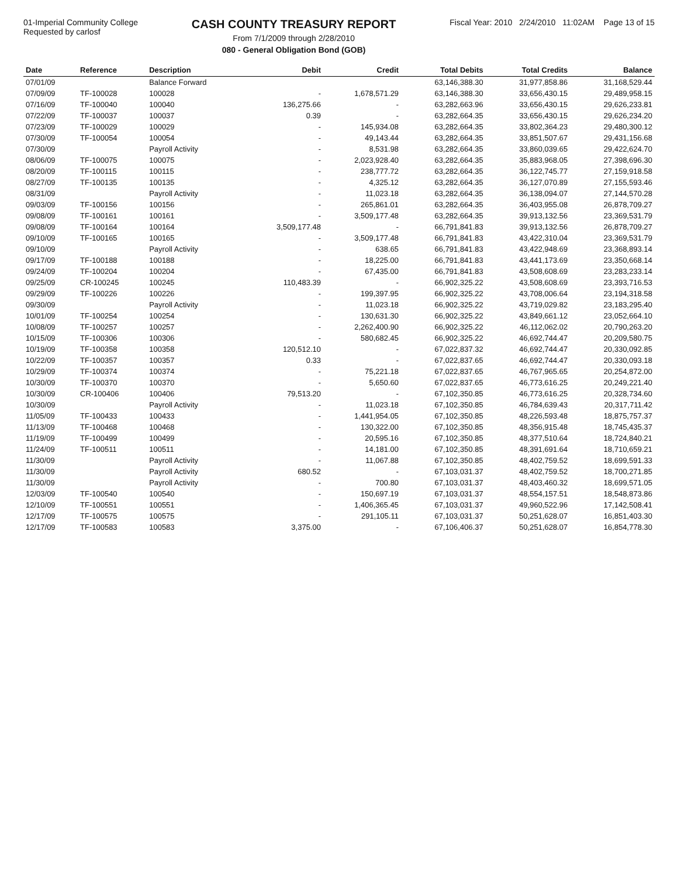01-Imperial Community College
Requested by carlosf
CASH COUNTY TREASURY REPORT
From 7/1/2009 through 2/28/2010
080 - General Obligation Bond (GOB)
Fiscal Year: 2010 2/24/2010 11:02AM Page 13 of 15
| Date | Reference | Description | Debit | Credit | Total Debits | Total Credits | Balance |
| --- | --- | --- | --- | --- | --- | --- | --- |
| 07/01/09 | | Balance Forward | | | 63,146,388.30 | 31,977,858.86 | 31,168,529.44 |
| 07/09/09 | TF-100028 | 100028 | - | 1,678,571.29 | 63,146,388.30 | 33,656,430.15 | 29,489,958.15 |
| 07/16/09 | TF-100040 | 100040 | 136,275.66 | - | 63,282,663.96 | 33,656,430.15 | 29,626,233.81 |
| 07/22/09 | TF-100037 | 100037 | 0.39 | - | 63,282,664.35 | 33,656,430.15 | 29,626,234.20 |
| 07/23/09 | TF-100029 | 100029 | - | 145,934.08 | 63,282,664.35 | 33,802,364.23 | 29,480,300.12 |
| 07/30/09 | TF-100054 | 100054 | - | 49,143.44 | 63,282,664.35 | 33,851,507.67 | 29,431,156.68 |
| 07/30/09 | | Payroll Activity | - | 8,531.98 | 63,282,664.35 | 33,860,039.65 | 29,422,624.70 |
| 08/06/09 | TF-100075 | 100075 | - | 2,023,928.40 | 63,282,664.35 | 35,883,968.05 | 27,398,696.30 |
| 08/20/09 | TF-100115 | 100115 | - | 238,777.72 | 63,282,664.35 | 36,122,745.77 | 27,159,918.58 |
| 08/27/09 | TF-100135 | 100135 | - | 4,325.12 | 63,282,664.35 | 36,127,070.89 | 27,155,593.46 |
| 08/31/09 | | Payroll Activity | - | 11,023.18 | 63,282,664.35 | 36,138,094.07 | 27,144,570.28 |
| 09/03/09 | TF-100156 | 100156 | - | 265,861.01 | 63,282,664.35 | 36,403,955.08 | 26,878,709.27 |
| 09/08/09 | TF-100161 | 100161 | - | 3,509,177.48 | 63,282,664.35 | 39,913,132.56 | 23,369,531.79 |
| 09/08/09 | TF-100164 | 100164 | 3,509,177.48 | - | 66,791,841.83 | 39,913,132.56 | 26,878,709.27 |
| 09/10/09 | TF-100165 | 100165 | - | 3,509,177.48 | 66,791,841.83 | 43,422,310.04 | 23,369,531.79 |
| 09/10/09 | | Payroll Activity | - | 638.65 | 66,791,841.83 | 43,422,948.69 | 23,368,893.14 |
| 09/17/09 | TF-100188 | 100188 | - | 18,225.00 | 66,791,841.83 | 43,441,173.69 | 23,350,668.14 |
| 09/24/09 | TF-100204 | 100204 | - | 67,435.00 | 66,791,841.83 | 43,508,608.69 | 23,283,233.14 |
| 09/25/09 | CR-100245 | 100245 | 110,483.39 | - | 66,902,325.22 | 43,508,608.69 | 23,393,716.53 |
| 09/29/09 | TF-100226 | 100226 | - | 199,397.95 | 66,902,325.22 | 43,708,006.64 | 23,194,318.58 |
| 09/30/09 | | Payroll Activity | - | 11,023.18 | 66,902,325.22 | 43,719,029.82 | 23,183,295.40 |
| 10/01/09 | TF-100254 | 100254 | - | 130,631.30 | 66,902,325.22 | 43,849,661.12 | 23,052,664.10 |
| 10/08/09 | TF-100257 | 100257 | - | 2,262,400.90 | 66,902,325.22 | 46,112,062.02 | 20,790,263.20 |
| 10/15/09 | TF-100306 | 100306 | - | 580,682.45 | 66,902,325.22 | 46,692,744.47 | 20,209,580.75 |
| 10/19/09 | TF-100358 | 100358 | 120,512.10 | - | 67,022,837.32 | 46,692,744.47 | 20,330,092.85 |
| 10/22/09 | TF-100357 | 100357 | 0.33 | - | 67,022,837.65 | 46,692,744.47 | 20,330,093.18 |
| 10/29/09 | TF-100374 | 100374 | - | 75,221.18 | 67,022,837.65 | 46,767,965.65 | 20,254,872.00 |
| 10/30/09 | TF-100370 | 100370 | - | 5,650.60 | 67,022,837.65 | 46,773,616.25 | 20,249,221.40 |
| 10/30/09 | CR-100406 | 100406 | 79,513.20 | - | 67,102,350.85 | 46,773,616.25 | 20,328,734.60 |
| 10/30/09 | | Payroll Activity | - | 11,023.18 | 67,102,350.85 | 46,784,639.43 | 20,317,711.42 |
| 11/05/09 | TF-100433 | 100433 | - | 1,441,954.05 | 67,102,350.85 | 48,226,593.48 | 18,875,757.37 |
| 11/13/09 | TF-100468 | 100468 | - | 130,322.00 | 67,102,350.85 | 48,356,915.48 | 18,745,435.37 |
| 11/19/09 | TF-100499 | 100499 | - | 20,595.16 | 67,102,350.85 | 48,377,510.64 | 18,724,840.21 |
| 11/24/09 | TF-100511 | 100511 | - | 14,181.00 | 67,102,350.85 | 48,391,691.64 | 18,710,659.21 |
| 11/30/09 | | Payroll Activity | - | 11,067.88 | 67,102,350.85 | 48,402,759.52 | 18,699,591.33 |
| 11/30/09 | | Payroll Activity | 680.52 | - | 67,103,031.37 | 48,402,759.52 | 18,700,271.85 |
| 11/30/09 | | Payroll Activity | - | 700.80 | 67,103,031.37 | 48,403,460.32 | 18,699,571.05 |
| 12/03/09 | TF-100540 | 100540 | - | 150,697.19 | 67,103,031.37 | 48,554,157.51 | 18,548,873.86 |
| 12/10/09 | TF-100551 | 100551 | - | 1,406,365.45 | 67,103,031.37 | 49,960,522.96 | 17,142,508.41 |
| 12/17/09 | TF-100575 | 100575 | - | 291,105.11 | 67,103,031.37 | 50,251,628.07 | 16,851,403.30 |
| 12/17/09 | TF-100583 | 100583 | 3,375.00 | - | 67,106,406.37 | 50,251,628.07 | 16,854,778.30 |